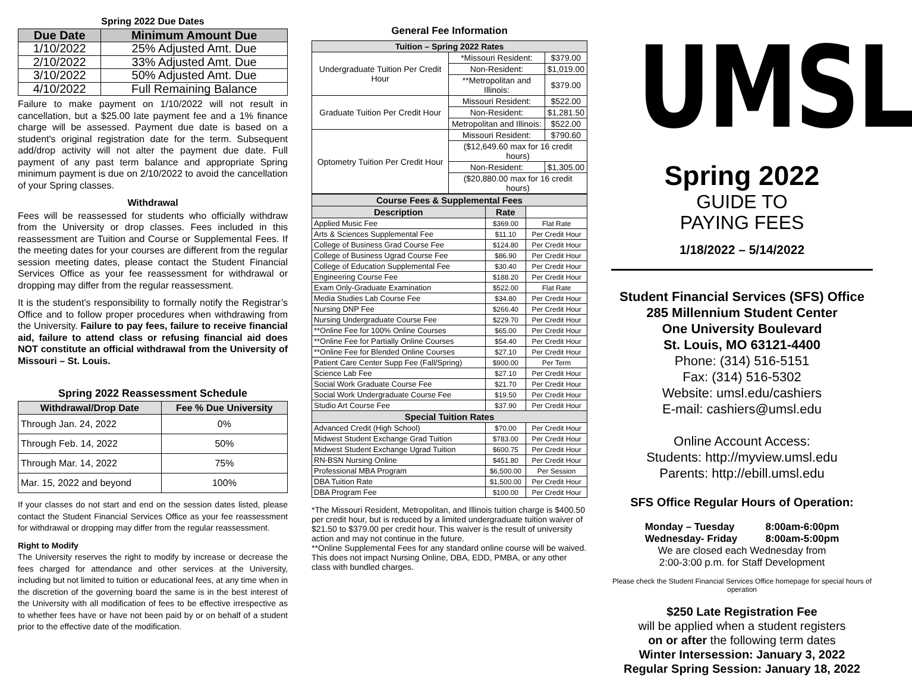Spring 2022 Due Dates
| Due Date | Minimum Amount Due |
| --- | --- |
| 1/10/2022 | 25% Adjusted Amt. Due |
| 2/10/2022 | 33% Adjusted Amt. Due |
| 3/10/2022 | 50% Adjusted Amt. Due |
| 4/10/2022 | Full Remaining Balance |
Failure to make payment on 1/10/2022 will not result in cancellation, but a $25.00 late payment fee and a 1% finance charge will be assessed. Payment due date is based on a student's original registration date for the term. Subsequent add/drop activity will not alter the payment due date. Full payment of any past term balance and appropriate Spring minimum payment is due on 2/10/2022 to avoid the cancellation of your Spring classes.
Withdrawal
Fees will be reassessed for students who officially withdraw from the University or drop classes. Fees included in this reassessment are Tuition and Course or Supplemental Fees. If the meeting dates for your courses are different from the regular session meeting dates, please contact the Student Financial Services Office as your fee reassessment for withdrawal or dropping may differ from the regular reassessment.
It is the student’s responsibility to formally notify the Registrar’s Office and to follow proper procedures when withdrawing from the University. Failure to pay fees, failure to receive financial aid, failure to attend class or refusing financial aid does NOT constitute an official withdrawal from the University of Missouri – St. Louis.
Spring 2022 Reassessment Schedule
| Withdrawal/Drop Date | Fee % Due University |
| --- | --- |
| Through Jan. 24, 2022 | 0% |
| Through Feb. 14, 2022 | 50% |
| Through Mar. 14, 2022 | 75% |
| Mar. 15, 2022 and beyond | 100% |
If your classes do not start and end on the session dates listed, please contact the Student Financial Services Office as your fee reassessment for withdrawal or dropping may differ from the regular reassessment.
Right to Modify
The University reserves the right to modify by increase or decrease the fees charged for attendance and other services at the University, including but not limited to tuition or educational fees, at any time when in the discretion of the governing board the same is in the best interest of the University with all modification of fees to be effective irrespective as to whether fees have or have not been paid by or on behalf of a student prior to the effective date of the modification.
General Fee Information
| Tuition – Spring 2022 Rates | | |
| --- | --- | --- |
| Undergraduate Tuition Per Credit Hour | *Missouri Resident: | $379.00 |
| | Non-Resident: | $1,019.00 |
| | **Metropolitan and Illinois: | $379.00 |
| Graduate Tuition Per Credit Hour | Missouri Resident: | $522.00 |
| | Non-Resident: | $1,281.50 |
| | Metropolitan and Illinois: | $522.00 |
| Optometry Tuition Per Credit Hour | Missouri Resident: | $790.60 |
| | ($12,649.60 max for 16 credit hours) | |
| | Non-Resident: | $1,305.00 |
| | ($20,880.00 max for 16 credit hours) | |
| Course Fees & Supplemental Fees | | |
| Description | Rate | |
| Applied Music Fee | $369.00 | Flat Rate |
| Arts & Sciences Supplemental Fee | $11.10 | Per Credit Hour |
| College of Business Grad Course Fee | $124.80 | Per Credit Hour |
| College of Business Ugrad Course Fee | $86.90 | Per Credit Hour |
| College of Education Supplemental Fee | $30.40 | Per Credit Hour |
| Engineering Course Fee | $188.20 | Per Credit Hour |
| Exam Only-Graduate Examination | $522.00 | Flat Rate |
| Media Studies Lab Course Fee | $34.80 | Per Credit Hour |
| Nursing DNP Fee | $266.40 | Per Credit Hour |
| Nursing Undergraduate Course Fee | $229.70 | Per Credit Hour |
| **Online Fee for 100% Online Courses | $65.00 | Per Credit Hour |
| **Online Fee for Partially Online Courses | $54.40 | Per Credit Hour |
| **Online Fee for Blended Online Courses | $27.10 | Per Credit Hour |
| Patient Care Center Supp Fee (Fall/Spring) | $900.00 | Per Term |
| Science Lab Fee | $27.10 | Per Credit Hour |
| Social Work Graduate Course Fee | $21.70 | Per Credit Hour |
| Social Work Undergraduate Course Fee | $19.50 | Per Credit Hour |
| Studio Art Course Fee | $37.90 | Per Credit Hour |
| Special Tuition Rates | | |
| Advanced Credit (High School) | $70.00 | Per Credit Hour |
| Midwest Student Exchange Grad Tuition | $783.00 | Per Credit Hour |
| Midwest Student Exchange Ugrad Tuition | $600.75 | Per Credit Hour |
| RN-BSN Nursing Online | $451.80 | Per Credit Hour |
| Professional MBA Program | $6,500.00 | Per Session |
| DBA Tuition Rate | $1,500.00 | Per Credit Hour |
| DBA Program Fee | $100.00 | Per Credit Hour |
*The Missouri Resident, Metropolitan, and Illinois tuition charge is $400.50 per credit hour, but is reduced by a limited undergraduate tuition waiver of $21.50 to $379.00 per credit hour. This waiver is the result of university action and may not continue in the future.
**Online Supplemental Fees for any standard online course will be waived. This does not impact Nursing Online, DBA, EDD, PMBA, or any other class with bundled charges.
UMSL
Spring 2022
GUIDE TO
PAYING FEES
1/18/2022 – 5/14/2022
Student Financial Services (SFS) Office
285 Millennium Student Center
One University Boulevard
St. Louis, MO 63121-4400
Phone: (314) 516-5151
Fax: (314) 516-5302
Website: umsl.edu/cashiers
E-mail: cashiers@umsl.edu
Online Account Access:
Students: http://myview.umsl.edu
Parents: http://ebill.umsl.edu
SFS Office Regular Hours of Operation:
Monday – Tuesday 8:00am-6:00pm
Wednesday- Friday 8:00am-5:00pm
We are closed each Wednesday from
2:00-3:00 p.m. for Staff Development
Please check the Student Financial Services Office homepage for special hours of operation
$250 Late Registration Fee
will be applied when a student registers
on or after the following term dates
Winter Intersession: January 3, 2022
Regular Spring Session: January 18, 2022